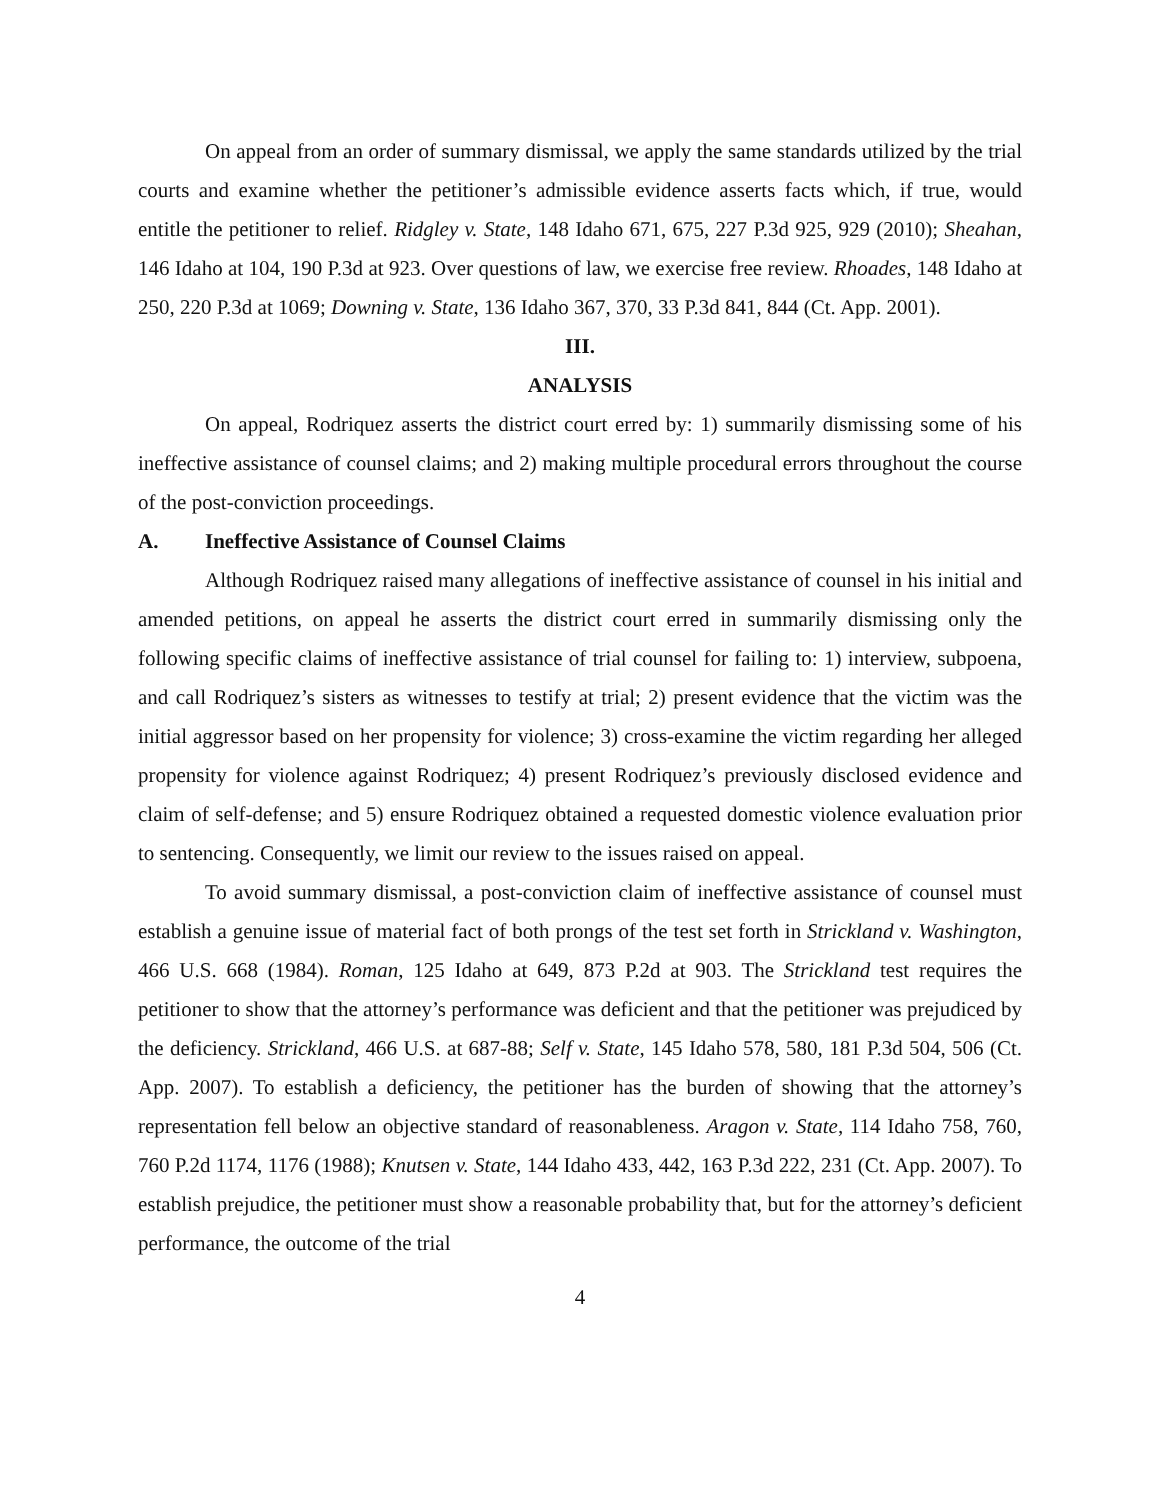On appeal from an order of summary dismissal, we apply the same standards utilized by the trial courts and examine whether the petitioner’s admissible evidence asserts facts which, if true, would entitle the petitioner to relief. Ridgley v. State, 148 Idaho 671, 675, 227 P.3d 925, 929 (2010); Sheahan, 146 Idaho at 104, 190 P.3d at 923. Over questions of law, we exercise free review. Rhoades, 148 Idaho at 250, 220 P.3d at 1069; Downing v. State, 136 Idaho 367, 370, 33 P.3d 841, 844 (Ct. App. 2001).
III.
ANALYSIS
On appeal, Rodriquez asserts the district court erred by: 1) summarily dismissing some of his ineffective assistance of counsel claims; and 2) making multiple procedural errors throughout the course of the post-conviction proceedings.
A. Ineffective Assistance of Counsel Claims
Although Rodriquez raised many allegations of ineffective assistance of counsel in his initial and amended petitions, on appeal he asserts the district court erred in summarily dismissing only the following specific claims of ineffective assistance of trial counsel for failing to: 1) interview, subpoena, and call Rodriquez’s sisters as witnesses to testify at trial; 2) present evidence that the victim was the initial aggressor based on her propensity for violence; 3) cross-examine the victim regarding her alleged propensity for violence against Rodriquez; 4) present Rodriquez’s previously disclosed evidence and claim of self-defense; and 5) ensure Rodriquez obtained a requested domestic violence evaluation prior to sentencing. Consequently, we limit our review to the issues raised on appeal.
To avoid summary dismissal, a post-conviction claim of ineffective assistance of counsel must establish a genuine issue of material fact of both prongs of the test set forth in Strickland v. Washington, 466 U.S. 668 (1984). Roman, 125 Idaho at 649, 873 P.2d at 903. The Strickland test requires the petitioner to show that the attorney’s performance was deficient and that the petitioner was prejudiced by the deficiency. Strickland, 466 U.S. at 687-88; Self v. State, 145 Idaho 578, 580, 181 P.3d 504, 506 (Ct. App. 2007). To establish a deficiency, the petitioner has the burden of showing that the attorney’s representation fell below an objective standard of reasonableness. Aragon v. State, 114 Idaho 758, 760, 760 P.2d 1174, 1176 (1988); Knutsen v. State, 144 Idaho 433, 442, 163 P.3d 222, 231 (Ct. App. 2007). To establish prejudice, the petitioner must show a reasonable probability that, but for the attorney’s deficient performance, the outcome of the trial
4